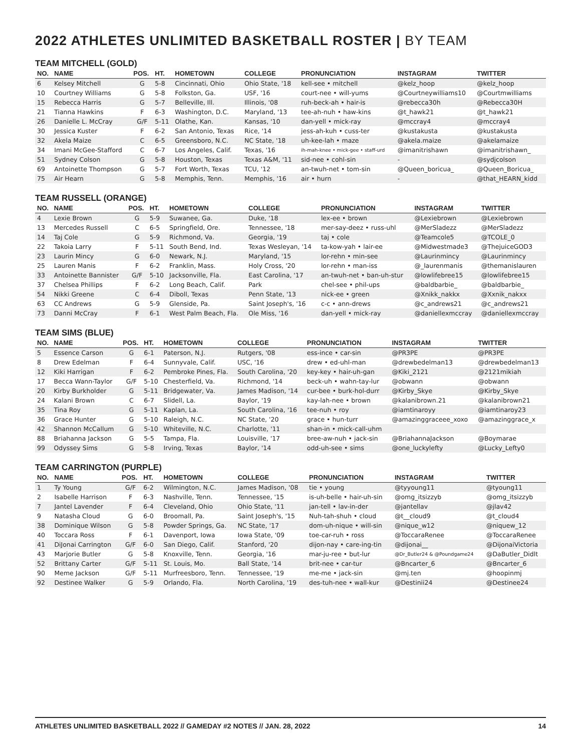2022 ATHLETES UNLIMITED BASKETBALL ROSTER | BY TEAM
TEAM MITCHELL (GOLD)
| NO. | NAME | POS. | HT. | HOMETOWN | COLLEGE | PRONUNCIATION | INSTAGRAM | TWITTER |
| --- | --- | --- | --- | --- | --- | --- | --- | --- |
| 6 | Kelsey Mitchell | G | 5-8 | Cincinnati, Ohio | Ohio State, '18 | kell-see • mitchell | @kelz_hoop | @kelz_hoop |
| 10 | Courtney Williams | G | 5-8 | Folkston, Ga. | USF, '16 | court-nee • will-yums | @Courtneywilliams10 | @Courtmwilliams |
| 15 | Rebecca Harris | G | 5-7 | Belleville, Ill. | Illinois, '08 | ruh-beck-ah • hair-is | @rebecca30h | @Rebecca30H |
| 21 | Tianna Hawkins | F | 6-3 | Washington, D.C. | Maryland, '13 | tee-ah-nuh • haw-kins | @t_hawk21 | @t_hawk21 |
| 26 | Danielle L. McCray | G/F | 5-11 | Olathe, Kan. | Kansas, '10 | dan-yell • mick-ray | @mccray4 | @mccray4 |
| 30 | Jessica Kuster | F | 6-2 | San Antonio, Texas | Rice, '14 | jess-ah-kuh • cuss-ter | @kustakusta | @kustakusta |
| 32 | Akela Maize | C | 6-5 | Greensboro, N.C. | NC State, '18 | uh-kee-lah • maze | @akela.maize | @akelamaize |
| 34 | Imani McGee-Stafford | C | 6-7 | Los Angeles, Calif. | Texas, '16 | ih-mah-knee • mick-gee • staff-urd | @imanitrishawn | @imanitrishawn_ |
| 51 | Sydney Colson | G | 5-8 | Houston, Texas | Texas A&M, '11 | sid-nee • cohl-sin | - | @sydjcolson |
| 69 | Antoinette Thompson | G | 5-7 | Fort Worth, Texas | TCU, '12 | an-twuh-net • tom-sin | @Queen_boricua_ | @Queen_Boricua_ |
| 75 | Air Hearn | G | 5-8 | Memphis, Tenn. | Memphis, '16 | air • hurn | - | @that_HEARN_kidd |
TEAM RUSSELL (ORANGE)
| NO. | NAME | POS. | HT. | HOMETOWN | COLLEGE | PRONUNCIATION | INSTAGRAM | TWITTER |
| --- | --- | --- | --- | --- | --- | --- | --- | --- |
| 4 | Lexie Brown | G | 5-9 | Suwanee, Ga. | Duke, '18 | lex-ee • brown | @Lexiebrown | @Lexiebrown |
| 13 | Mercedes Russell | C | 6-5 | Springfield, Ore. | Tennessee, '18 | mer-say-deez • russ-uhl | @MerSladezz | @MerSladezz |
| 14 | Taj Cole | G | 5-9 | Richmond, Va. | Georgia, '19 | taj • cole | @Teamcole5 | @TCOLE_0 |
| 22 | Takoia Larry | F | 5-11 | South Bend, Ind. | Texas Wesleyan, '14 | ta-kow-yah • lair-ee | @Midwestmade3 | @ThejuiceGOD3 |
| 23 | Laurin Mincy | G | 6-0 | Newark, N.J. | Maryland, '15 | lor-rehn • min-see | @Laurinmincy | @Laurinmincy |
| 25 | Lauren Manis | F | 6-2 | Franklin, Mass. | Holy Cross, '20 | lor-rehn • man-iss | @_laurenmanis | @themanislauren |
| 33 | Antoinette Bannister | G/F | 5-10 | Jacksonville, Fla. | East Carolina, '17 | an-twuh-net • ban-uh-stur | @lowlifebree15 | @lowlifebree15 |
| 37 | Chelsea Phillips | F | 6-2 | Long Beach, Calif. | Park | chel-see • phil-ups | @baldbarbie_ | @baldbarbie_ |
| 54 | Nikki Greene | C | 6-4 | Diboll, Texas | Penn State, '13 | nick-ee • green | @Xnikk_nakkx | @Xxnik_nakxx |
| 63 | CC Andrews | G | 5-9 | Glenside, Pa. | Saint Joseph's, '16 | c-c • ann-drews | @c_andrews21 | @c_andrews21 |
| 73 | Danni McCray | F | 6-1 | West Palm Beach, Fla. | Ole Miss, '16 | dan-yell • mick-ray | @daniellexmccray | @daniellexmccray |
TEAM SIMS (BLUE)
| NO. | NAME | POS. | HT. | HOMETOWN | COLLEGE | PRONUNCIATION | INSTAGRAM | TWITTER |
| --- | --- | --- | --- | --- | --- | --- | --- | --- |
| 5 | Essence Carson | G | 6-1 | Paterson, N.J. | Rutgers, '08 | ess-ince • car-sin | @PR3PE | @PR3PE |
| 8 | Drew Edelman | F | 6-4 | Sunnyvale, Calif. | USC, '16 | drew • ed-uhl-man | @drewbedelman13 | @drewbedelman13 |
| 12 | Kiki Harrigan | F | 6-2 | Pembroke Pines, Fla. | South Carolina, '20 | key-key • hair-uh-gan | @Kiki_2121 | @2121mikiah |
| 17 | Becca Wann-Taylor | G/F | 5-10 | Chesterfield, Va. | Richmond, '14 | beck-uh • wahn-tay-lur | @obwann | @obwann |
| 20 | Kirby Burkholder | G | 5-11 | Bridgewater, Va. | James Madison, '14 | cur-bee • burk-hol-durr | @Kirby_Skye | @Kirby_Skye |
| 24 | Kalani Brown | C | 6-7 | Slidell, La. | Baylor, '19 | kay-lah-nee • brown | @kalanibrown.21 | @kalanibrown21 |
| 35 | Tina Roy | G | 5-11 | Kaplan, La. | South Carolina, '16 | tee-nuh • roy | @iamtinaroyy | @iamtinaroy23 |
| 36 | Grace Hunter | G | 5-10 | Raleigh, N.C. | NC State, '20 | grace • hun-turr | @amazinggraceee_xoxo | @amazinggrace_x |
| 42 | Shannon McCallum | G | 5-10 | Whiteville, N.C. | Charlotte, '11 | shan-in • mick-call-uhm | | |
| 88 | Briahanna Jackson | G | 5-5 | Tampa, Fla. | Louisville, '17 | bree-aw-nuh • jack-sin | @BriahannaJackson | @Boymarae |
| 99 | Odyssey Sims | G | 5-8 | Irving, Texas | Baylor, '14 | odd-uh-see • sims | @one_luckylefty | @Lucky_Lefty0 |
TEAM CARRINGTON (PURPLE)
| NO. | NAME | POS. | HT. | HOMETOWN | COLLEGE | PRONUNCIATION | INSTAGRAM | TWITTER |
| --- | --- | --- | --- | --- | --- | --- | --- | --- |
| 1 | Ty Young | G/F | 6-2 | Wilmington, N.C. | James Madison, '08 | tie • young | @tyyoung11 | @tyoung11 |
| 2 | Isabelle Harrison | F | 6-3 | Nashville, Tenn. | Tennessee, '15 | is-uh-belle • hair-uh-sin | @omg_itsizzyb | @omg_itsizzyb |
| 7 | Jantel Lavender | F | 6-4 | Cleveland, Ohio | Ohio State, '11 | jan-tell • lav-in-der | @jantellav | @jlav42 |
| 9 | Natasha Cloud | G | 6-0 | Broomall, Pa. | Saint Joseph's, '15 | Nuh-tah-shuh • cloud | @t__cloud9 | @t_cloud4 |
| 38 | Dominique Wilson | G | 5-8 | Powder Springs, Ga. | NC State, '17 | dom-uh-nique • will-sin | @nique_w12 | @niquew_12 |
| 40 | Toccara Ross | F | 6-1 | Davenport, Iowa | Iowa State, '09 | toe-car-ruh • ross | @ToccaraRenee | @ToccaraRenee |
| 41 | DiJonai Carrington | G/F | 6-0 | San Diego, Calif. | Stanford, '20 | dijon-nay • care-ing-tin | @dijonai__ | @DijonaiVictoria |
| 43 | Marjorie Butler | G | 5-8 | Knoxville, Tenn. | Georgia, '16 | mar-ju-ree • but-lur | @Dr_Butler24 & @Poundgame24 | @DaButler_Didlt |
| 52 | Brittany Carter | G/F | 5-11 | St. Louis, Mo. | Ball State, '14 | brit-nee • car-tur | @Bncarter_6 | @Bncarter_6 |
| 90 | Meme Jackson | G/F | 5-11 | Murfreesboro, Tenn. | Tennessee, '19 | me-me • jack-sin | @mj.ten | @hoopinmj |
| 92 | Destinee Walker | G | 5-9 | Orlando, Fla. | North Carolina, '19 | des-tuh-nee • wall-kur | @Destinii24 | @Destinee24 |
ATHLETES UNLIMITED BASKETBALL 2022 // GAMEDAY #2 NOTES // JAN. 28, 2022 14